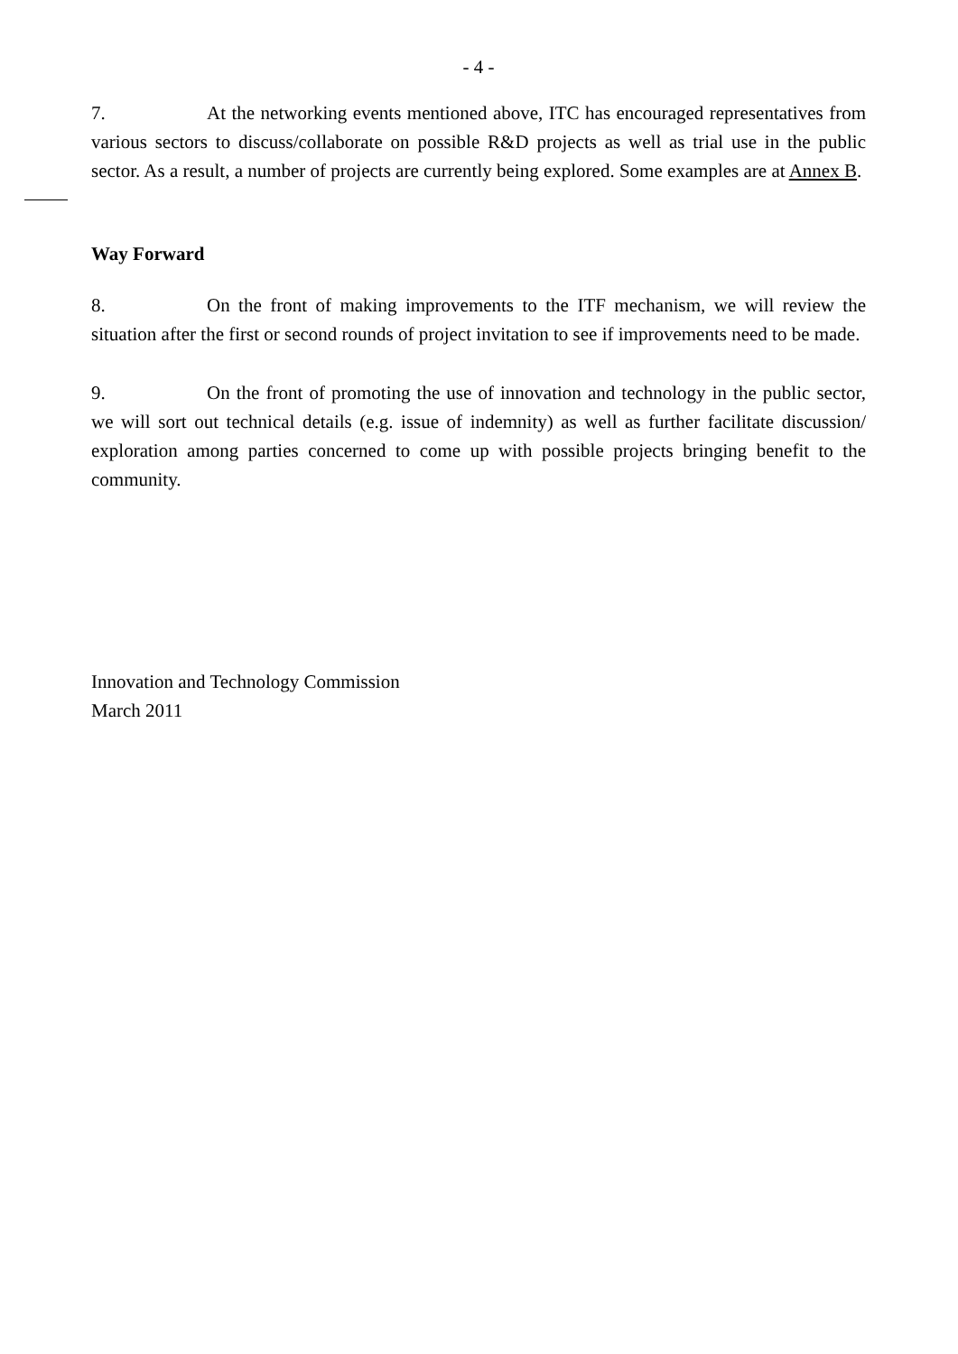- 4 -
7. At the networking events mentioned above, ITC has encouraged representatives from various sectors to discuss/collaborate on possible R&D projects as well as trial use in the public sector. As a result, a number of projects are currently being explored. Some examples are at Annex B.
Way Forward
8. On the front of making improvements to the ITF mechanism, we will review the situation after the first or second rounds of project invitation to see if improvements need to be made.
9. On the front of promoting the use of innovation and technology in the public sector, we will sort out technical details (e.g. issue of indemnity) as well as further facilitate discussion/ exploration among parties concerned to come up with possible projects bringing benefit to the community.
Innovation and Technology Commission
March 2011